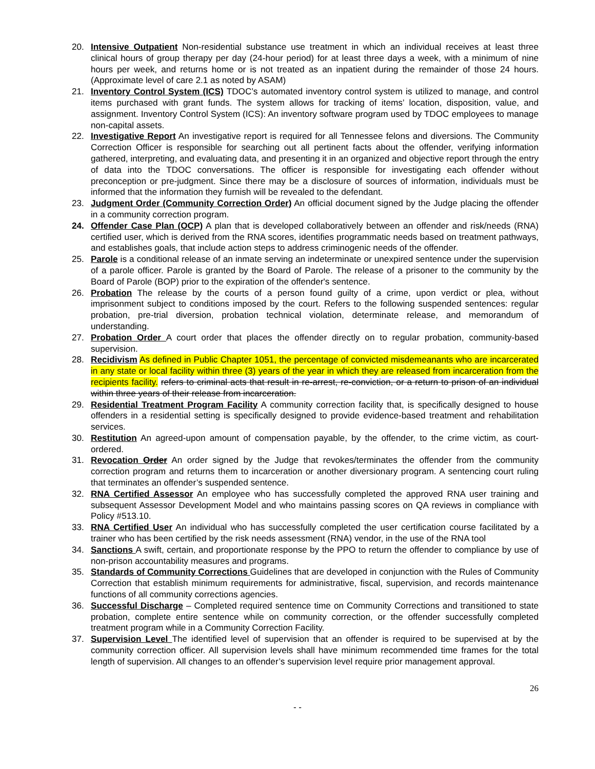20. Intensive Outpatient Non-residential substance use treatment in which an individual receives at least three clinical hours of group therapy per day (24-hour period) for at least three days a week, with a minimum of nine hours per week, and returns home or is not treated as an inpatient during the remainder of those 24 hours. (Approximate level of care 2.1 as noted by ASAM)
21. Inventory Control System (ICS) TDOC’s automated inventory control system is utilized to manage, and control items purchased with grant funds. The system allows for tracking of items’ location, disposition, value, and assignment. Inventory Control System (ICS): An inventory software program used by TDOC employees to manage non-capital assets.
22. Investigative Report An investigative report is required for all Tennessee felons and diversions. The Community Correction Officer is responsible for searching out all pertinent facts about the offender, verifying information gathered, interpreting, and evaluating data, and presenting it in an organized and objective report through the entry of data into the TDOC conversations. The officer is responsible for investigating each offender without preconception or pre-judgment. Since there may be a disclosure of sources of information, individuals must be informed that the information they furnish will be revealed to the defendant.
23. Judgment Order (Community Correction Order) An official document signed by the Judge placing the offender in a community correction program.
24. Offender Case Plan (OCP) A plan that is developed collaboratively between an offender and risk/needs (RNA) certified user, which is derived from the RNA scores, identifies programmatic needs based on treatment pathways, and establishes goals, that include action steps to address criminogenic needs of the offender.
25. Parole is a conditional release of an inmate serving an indeterminate or unexpired sentence under the supervision of a parole officer. Parole is granted by the Board of Parole. The release of a prisoner to the community by the Board of Parole (BOP) prior to the expiration of the offender's sentence.
26. Probation The release by the courts of a person found guilty of a crime, upon verdict or plea, without imprisonment subject to conditions imposed by the court. Refers to the following suspended sentences: regular probation, pre-trial diversion, probation technical violation, determinate release, and memorandum of understanding.
27. Probation Order A court order that places the offender directly on to regular probation, community-based supervision.
28. Recidivism As defined in Public Chapter 1051, the percentage of convicted misdemeanants who are incarcerated in any state or local facility within three (3) years of the year in which they are released from incarceration from the recipients facility. refers to criminal acts that result in re-arrest, re-conviction, or a return to prison of an individual within three years of their release from incarceration.
29. Residential Treatment Program Facility A community correction facility that, is specifically designed to house offenders in a residential setting is specifically designed to provide evidence-based treatment and rehabilitation services.
30. Restitution An agreed-upon amount of compensation payable, by the offender, to the crime victim, as court-ordered.
31. Revocation Order An order signed by the Judge that revokes/terminates the offender from the community correction program and returns them to incarceration or another diversionary program. A sentencing court ruling that terminates an offender’s suspended sentence.
32. RNA Certified Assessor An employee who has successfully completed the approved RNA user training and subsequent Assessor Development Model and who maintains passing scores on QA reviews in compliance with Policy #513.10.
33. RNA Certified User An individual who has successfully completed the user certification course facilitated by a trainer who has been certified by the risk needs assessment (RNA) vendor, in the use of the RNA tool
34. Sanctions A swift, certain, and proportionate response by the PPO to return the offender to compliance by use of non-prison accountability measures and programs.
35. Standards of Community Corrections Guidelines that are developed in conjunction with the Rules of Community Correction that establish minimum requirements for administrative, fiscal, supervision, and records maintenance functions of all community corrections agencies.
36. Successful Discharge – Completed required sentence time on Community Corrections and transitioned to state probation, complete entire sentence while on community correction, or the offender successfully completed treatment program while in a Community Correction Facility.
37. Supervision Level The identified level of supervision that an offender is required to be supervised at by the community correction officer. All supervision levels shall have minimum recommended time frames for the total length of supervision. All changes to an offender’s supervision level require prior management approval.
26
- -